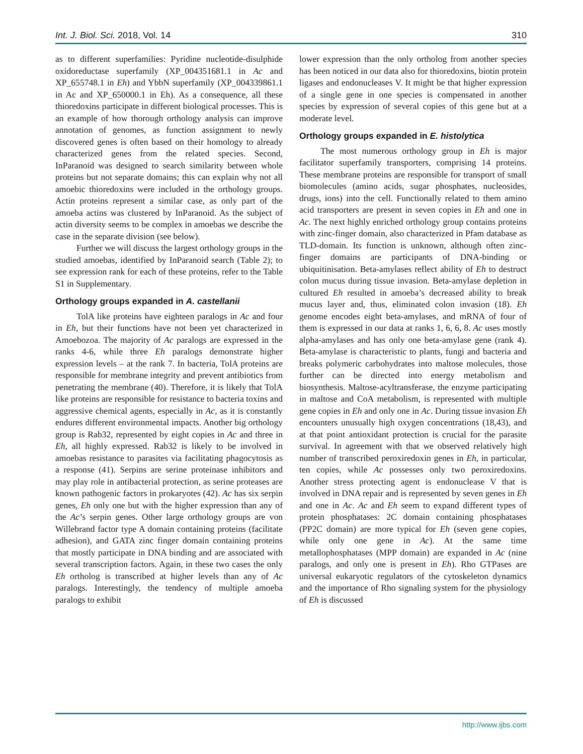Int. J. Biol. Sci. 2018, Vol. 14 310
as to different superfamilies: Pyridine nucleotide-disulphide oxidoreductase superfamily (XP_004351681.1 in Ac and XP_655748.1 in Eh) and YbbN superfamily (XP_004339861.1 in Ac and XP_650000.1 in Eh). As a consequence, all these thioredoxins participate in different biological processes. This is an example of how thorough orthology analysis can improve annotation of genomes, as function assignment to newly discovered genes is often based on their homology to already characterized genes from the related species. Second, InParanoid was designed to search similarity between whole proteins but not separate domains; this can explain why not all amoebic thioredoxins were included in the orthology groups. Actin proteins represent a similar case, as only part of the amoeba actins was clustered by InParanoid. As the subject of actin diversity seems to be complex in amoebas we describe the case in the separate division (see below).
Further we will discuss the largest orthology groups in the studied amoebas, identified by InParanoid search (Table 2); to see expression rank for each of these proteins, refer to the Table S1 in Supplementary.
Orthology groups expanded in A. castellanii
TolA like proteins have eighteen paralogs in Ac and four in Eh, but their functions have not been yet characterized in Amoebozoa. The majority of Ac paralogs are expressed in the ranks 4-6, while three Eh paralogs demonstrate higher expression levels – at the rank 7. In bacteria, TolA proteins are responsible for membrane integrity and prevent antibiotics from penetrating the membrane (40). Therefore, it is likely that TolA like proteins are responsible for resistance to bacteria toxins and aggressive chemical agents, especially in Ac, as it is constantly endures different environmental impacts. Another big orthology group is Rab32, represented by eight copies in Ac and three in Eh, all highly expressed. Rab32 is likely to be involved in amoebas resistance to parasites via facilitating phagocytosis as a response (41). Serpins are serine proteinase inhibitors and may play role in antibacterial protection, as serine proteases are known pathogenic factors in prokaryotes (42). Ac has six serpin genes, Eh only one but with the higher expression than any of the Ac’s serpin genes. Other large orthology groups are von Willebrand factor type A domain containing proteins (facilitate adhesion), and GATA zinc finger domain containing proteins that mostly participate in DNA binding and are associated with several transcription factors. Again, in these two cases the only Eh ortholog is transcribed at higher levels than any of Ac paralogs. Interestingly, the tendency of multiple amoeba paralogs to exhibit
lower expression than the only ortholog from another species has been noticed in our data also for thioredoxins, biotin protein ligases and endonucleases V. It might be that higher expression of a single gene in one species is compensated in another species by expression of several copies of this gene but at a moderate level.
Orthology groups expanded in E. histolytica
The most numerous orthology group in Eh is major facilitator superfamily transporters, comprising 14 proteins. These membrane proteins are responsible for transport of small biomolecules (amino acids, sugar phosphates, nucleosides, drugs, ions) into the cell. Functionally related to them amino acid transporters are present in seven copies in Eh and one in Ac. The next highly enriched orthology group contains proteins with zinc-finger domain, also characterized in Pfam database as TLD-domain. Its function is unknown, although often zinc-finger domains are participants of DNA-binding or ubiquitinisation. Beta-amylases reflect ability of Eh to destruct colon mucus during tissue invasion. Beta-amylase depletion in cultured Eh resulted in amoeba’s decreased ability to break mucus layer and, thus, eliminated colon invasion (18). Eh genome encodes eight beta-amylases, and mRNA of four of them is expressed in our data at ranks 1, 6, 6, 8. Ac uses mostly alpha-amylases and has only one beta-amylase gene (rank 4). Beta-amylase is characteristic to plants, fungi and bacteria and breaks polymeric carbohydrates into maltose molecules, those further can be directed into energy metabolism and biosynthesis. Maltose-acyltransferase, the enzyme participating in maltose and CoA metabolism, is represented with multiple gene copies in Eh and only one in Ac. During tissue invasion Eh encounters unusually high oxygen concentrations (18,43), and at that point antioxidant protection is crucial for the parasite survival. In agreement with that we observed relatively high number of transcribed peroxiredoxin genes in Eh, in particular, ten copies, while Ac possesses only two peroxiredoxins. Another stress protecting agent is endonuclease V that is involved in DNA repair and is represented by seven genes in Eh and one in Ac. Ac and Eh seem to expand different types of protein phosphatases: 2C domain containing phosphatases (PP2C domain) are more typical for Eh (seven gene copies, while only one gene in Ac). At the same time metallophosphatases (MPP domain) are expanded in Ac (nine paralogs, and only one is present in Eh). Rho GTPases are universal eukaryotic regulators of the cytoskeleton dynamics and the importance of Rho signaling system for the physiology of Eh is discussed
http://www.ijbs.com